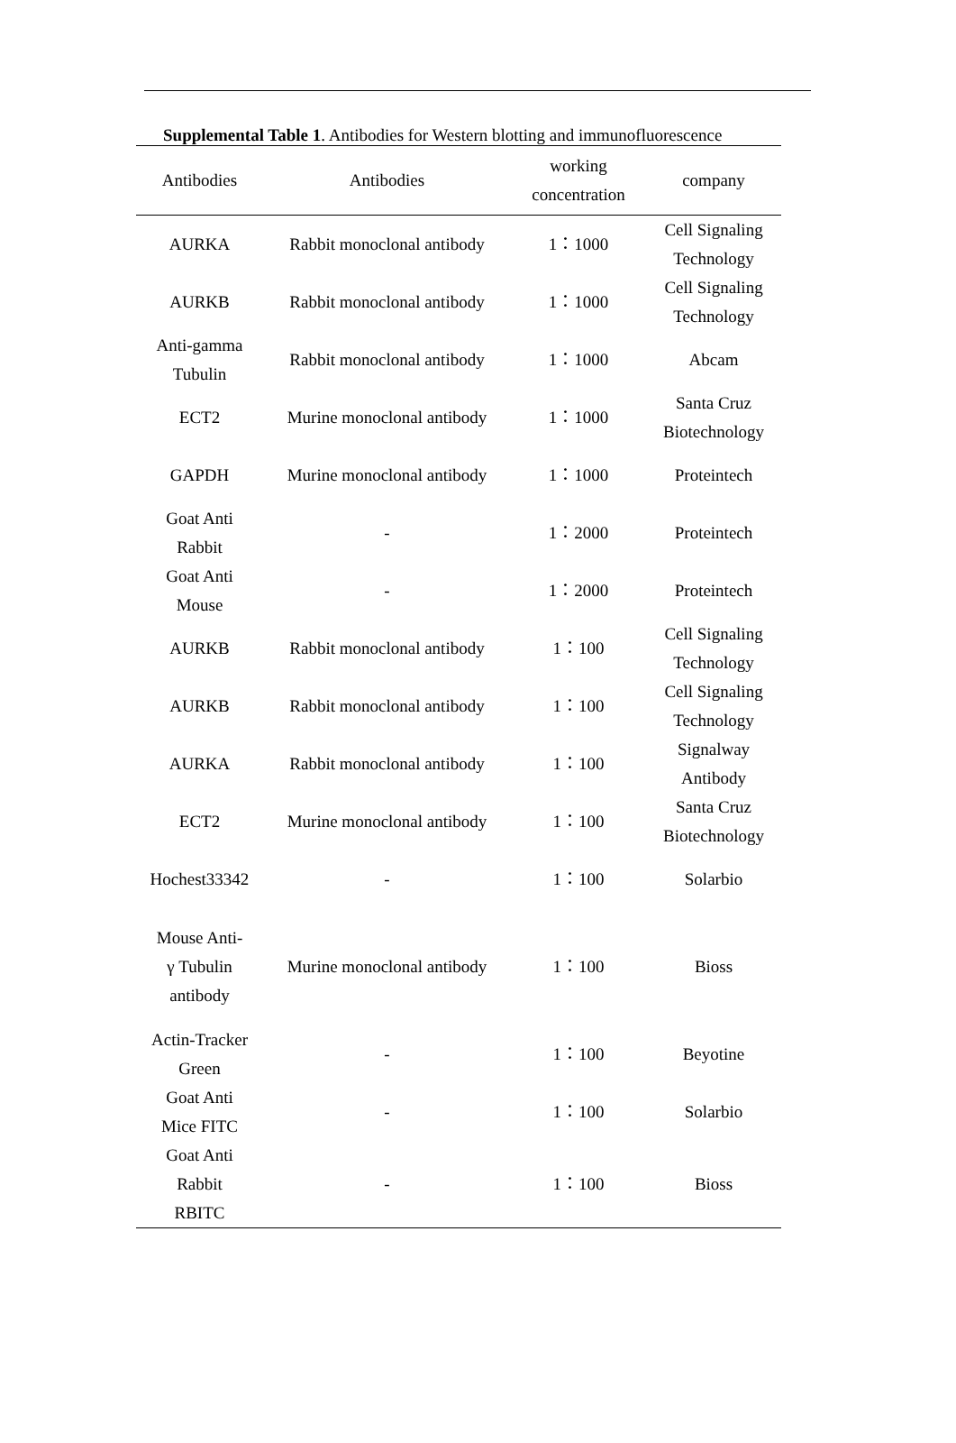Supplemental Table 1. Antibodies for Western blotting and immunofluorescence
| Antibodies | Antibodies | working concentration | company |
| --- | --- | --- | --- |
| AURKA | Rabbit monoclonal antibody | 1：1000 | Cell Signaling Technology |
| AURKB | Rabbit monoclonal antibody | 1：1000 | Cell Signaling Technology |
| Anti-gamma Tubulin | Rabbit monoclonal antibody | 1：1000 | Abcam |
| ECT2 | Murine monoclonal antibody | 1：1000 | Santa Cruz Biotechnology |
| GAPDH | Murine monoclonal antibody | 1：1000 | Proteintech |
| Goat Anti Rabbit | - | 1：2000 | Proteintech |
| Goat Anti Mouse | - | 1：2000 | Proteintech |
| AURKB | Rabbit monoclonal antibody | 1：100 | Cell Signaling Technology |
| AURKB | Rabbit monoclonal antibody | 1：100 | Cell Signaling Technology |
| AURKA | Rabbit monoclonal antibody | 1：100 | Signalway Antibody |
| ECT2 | Murine monoclonal antibody | 1：100 | Santa Cruz Biotechnology |
| Hochest33342 | - | 1：100 | Solarbio |
| Mouse Anti- γ Tubulin antibody | Murine monoclonal antibody | 1：100 | Bioss |
| Actin-Tracker Green | - | 1：100 | Beyotine |
| Goat Anti Mice FITC | - | 1：100 | Solarbio |
| Goat Anti Rabbit RBITC | - | 1：100 | Bioss |